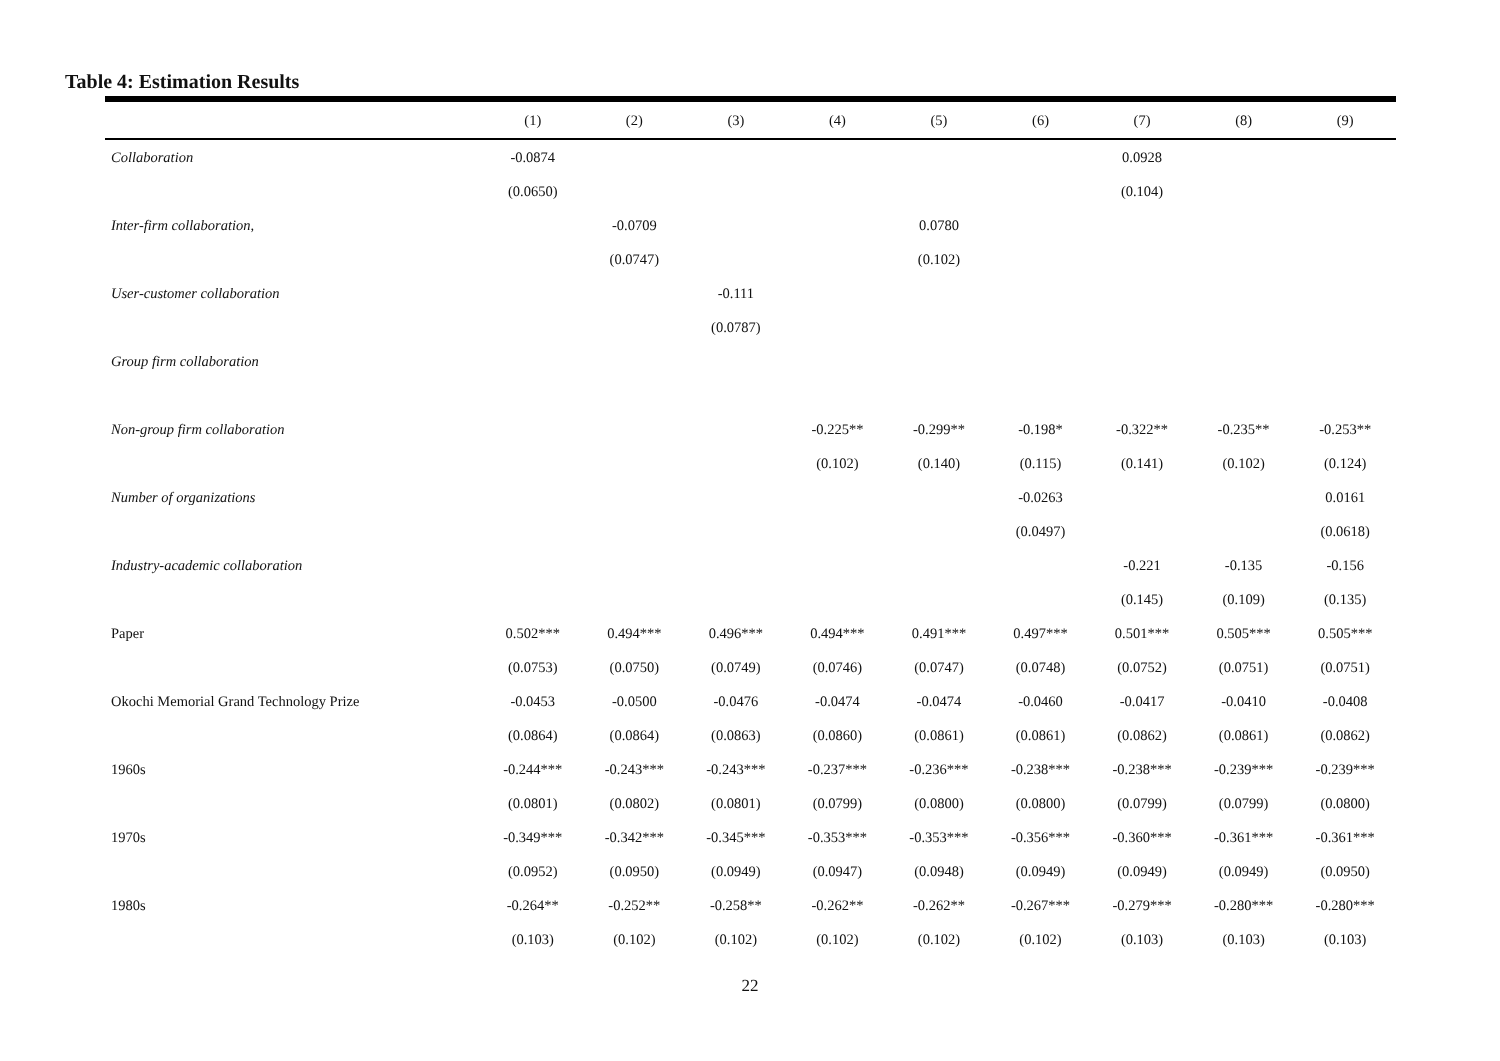Table 4: Estimation Results
| | (1) | (2) | (3) | (4) | (5) | (6) | (7) | (8) | (9) |
| --- | --- | --- | --- | --- | --- | --- | --- | --- | --- |
| Collaboration | -0.0874 | | | | | | 0.0928 | | |
| | (0.0650) | | | | | | (0.104) | | |
| Inter-firm collaboration, | | -0.0709 | | | 0.0780 | | | | |
| | | (0.0747) | | | (0.102) | | | | |
| User-customer collaboration | | | -0.111 | | | | | | |
| | | | (0.0787) | | | | | | |
| Group firm collaboration | | | | | | | | | |
| Non-group firm collaboration | | | | -0.225** | -0.299** | -0.198* | -0.322** | -0.235** | -0.253** |
| | | | | (0.102) | (0.140) | (0.115) | (0.141) | (0.102) | (0.124) |
| Number of organizations | | | | | | -0.0263 | | | 0.0161 |
| | | | | | | (0.0497) | | | (0.0618) |
| Industry-academic collaboration | | | | | | | -0.221 | -0.135 | -0.156 |
| | | | | | | | (0.145) | (0.109) | (0.135) |
| Paper | 0.502*** | 0.494*** | 0.496*** | 0.494*** | 0.491*** | 0.497*** | 0.501*** | 0.505*** | 0.505*** |
| | (0.0753) | (0.0750) | (0.0749) | (0.0746) | (0.0747) | (0.0748) | (0.0752) | (0.0751) | (0.0751) |
| Okochi Memorial Grand Technology Prize | -0.0453 | -0.0500 | -0.0476 | -0.0474 | -0.0474 | -0.0460 | -0.0417 | -0.0410 | -0.0408 |
| | (0.0864) | (0.0864) | (0.0863) | (0.0860) | (0.0861) | (0.0861) | (0.0862) | (0.0861) | (0.0862) |
| 1960s | -0.244*** | -0.243*** | -0.243*** | -0.237*** | -0.236*** | -0.238*** | -0.238*** | -0.239*** | -0.239*** |
| | (0.0801) | (0.0802) | (0.0801) | (0.0799) | (0.0800) | (0.0800) | (0.0799) | (0.0799) | (0.0800) |
| 1970s | -0.349*** | -0.342*** | -0.345*** | -0.353*** | -0.353*** | -0.356*** | -0.360*** | -0.361*** | -0.361*** |
| | (0.0952) | (0.0950) | (0.0949) | (0.0947) | (0.0948) | (0.0949) | (0.0949) | (0.0949) | (0.0950) |
| 1980s | -0.264** | -0.252** | -0.258** | -0.262** | -0.262** | -0.267*** | -0.279*** | -0.280*** | -0.280*** |
| | (0.103) | (0.102) | (0.102) | (0.102) | (0.102) | (0.102) | (0.103) | (0.103) | (0.103) |
22